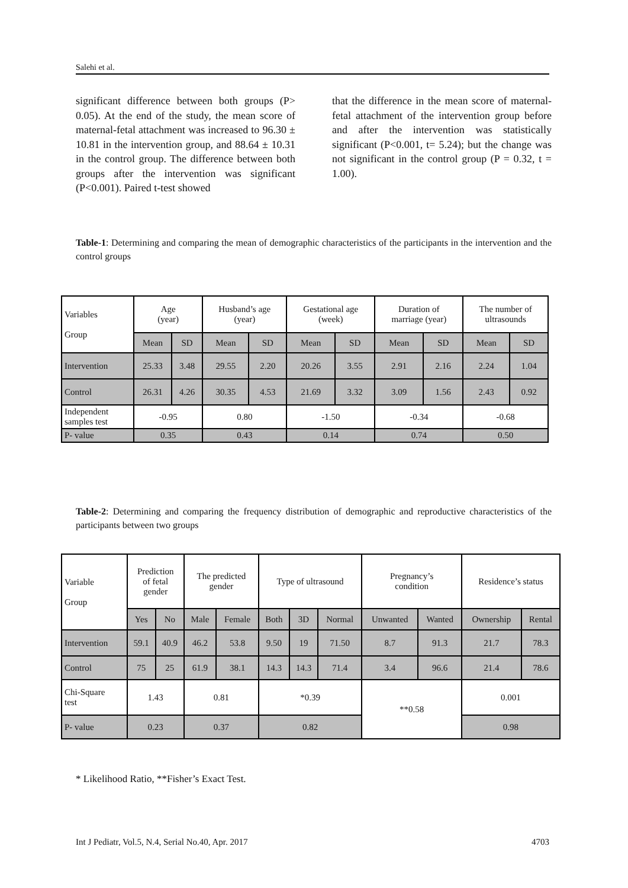Salehi et al.
significant difference between both groups (P> 0.05). At the end of the study, the mean score of maternal-fetal attachment was increased to 96.30 ± 10.81 in the intervention group, and 88.64 ± 10.31 in the control group. The difference between both groups after the intervention was significant (P<0.001). Paired t-test showed
that the difference in the mean score of maternal-fetal attachment of the intervention group before and after the intervention was statistically significant (P<0.001, t= 5.24); but the change was not significant in the control group (P = 0.32, t = 1.00).
Table-1: Determining and comparing the mean of demographic characteristics of the participants in the intervention and the control groups
| Variables Group | Age (year) | | Husband’s age (year) | | Gestational age (week) | | Duration of marriage (year) | | The number of ultrasounds | |
| | Mean | SD | Mean | SD | Mean | SD | Mean | SD | Mean | SD |
| Intervention | 25.33 | 3.48 | 29.55 | 2.20 | 20.26 | 3.55 | 2.91 | 2.16 | 2.24 | 1.04 |
| Control | 26.31 | 4.26 | 30.35 | 4.53 | 21.69 | 3.32 | 3.09 | 1.56 | 2.43 | 0.92 |
| Independent samples test | -0.95 | | 0.80 | | -1.50 | | -0.34 | | -0.68 | |
| P- value | 0.35 | | 0.43 | | 0.14 | | 0.74 | | 0.50 | |
Table-2: Determining and comparing the frequency distribution of demographic and reproductive characteristics of the participants between two groups
| Variable Group | Prediction of fetal gender | | The predicted gender | | Type of ultrasound | | | Pregnancy’s condition | | Residence’s status | |
| | Yes | No | Male | Female | Both | 3D | Normal | Unwanted | Wanted | Ownership | Rental |
| Intervention | 59.1 | 40.9 | 46.2 | 53.8 | 9.50 | 19 | 71.50 | 8.7 | 91.3 | 21.7 | 78.3 |
| Control | 75 | 25 | 61.9 | 38.1 | 14.3 | 14.3 | 71.4 | 3.4 | 96.6 | 21.4 | 78.6 |
| Chi-Square test | 1.43 | | 0.81 | | *0.39 | | | **0.58 | | 0.001 | |
| P- value | 0.23 | | 0.37 | | 0.82 | | | | | 0.98 | |
* Likelihood Ratio, **Fisher’s Exact Test.
Int J Pediatr, Vol.5, N.4, Serial No.40, Apr. 2017 4703